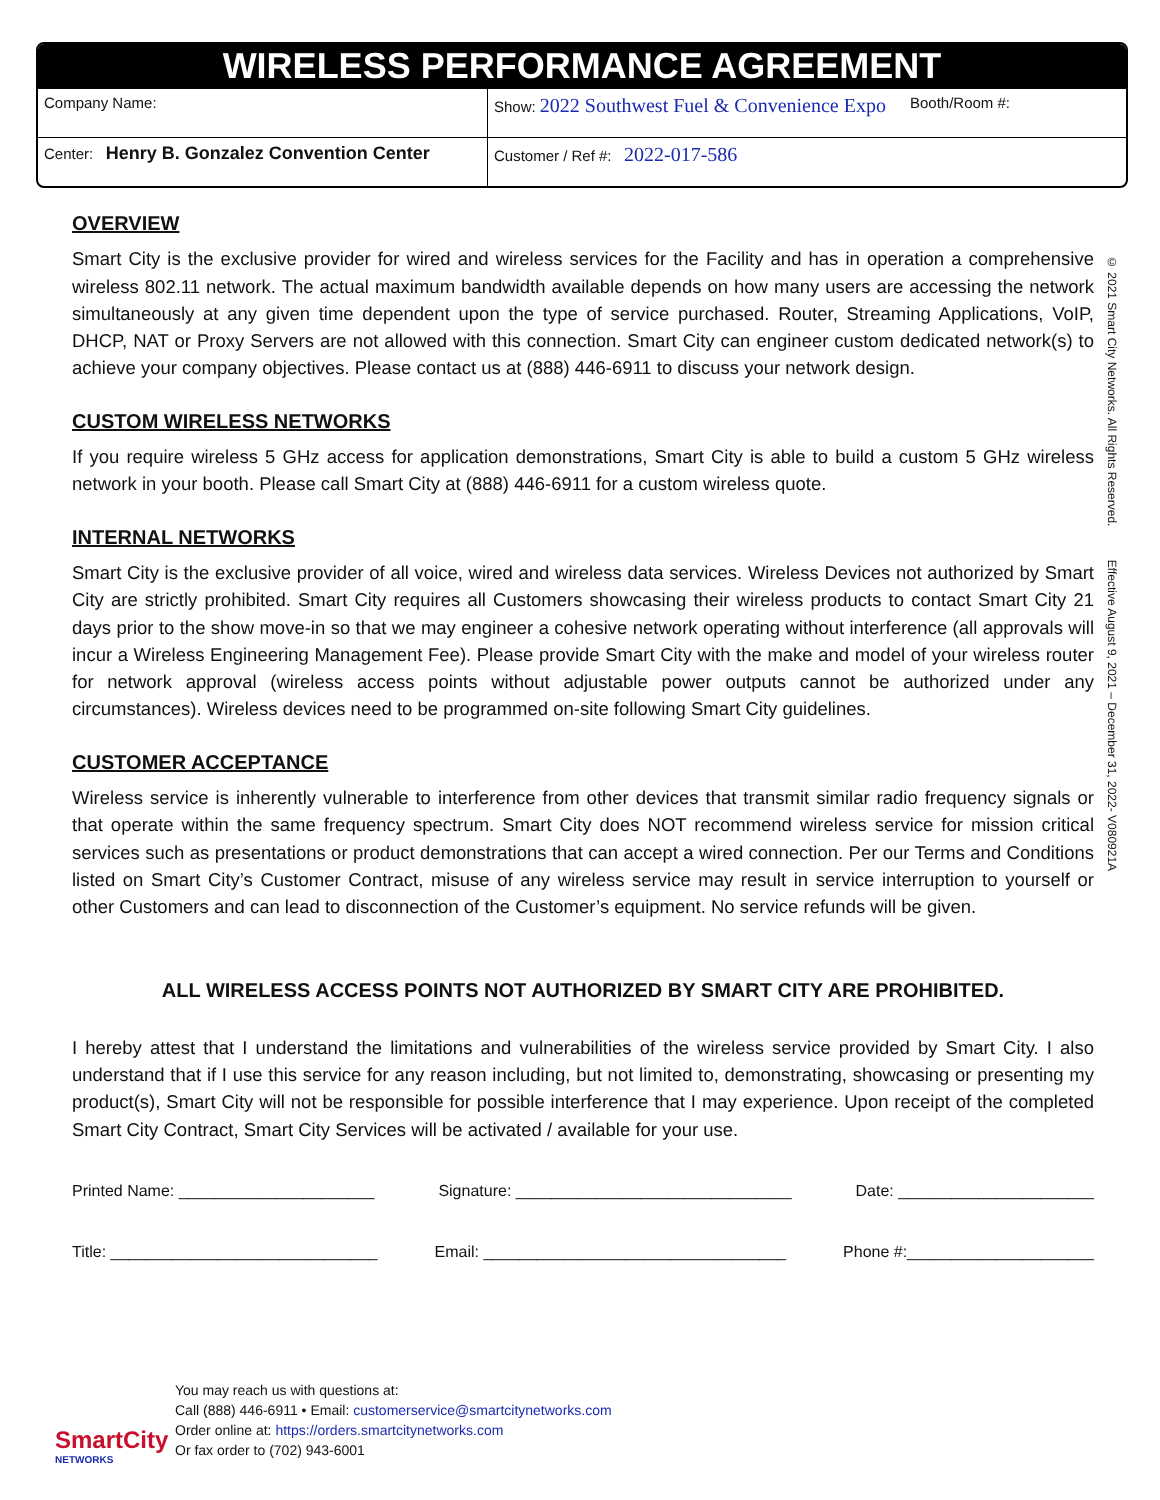WIRELESS PERFORMANCE AGREEMENT
| Company Name: | Show: 2022 Southwest Fuel & Convenience Expo Booth/Room #: |
| Center: Henry B. Gonzalez Convention Center | Customer / Ref #: 2022-017-586 |
OVERVIEW
Smart City is the exclusive provider for wired and wireless services for the Facility and has in operation a comprehensive wireless 802.11 network. The actual maximum bandwidth available depends on how many users are accessing the network simultaneously at any given time dependent upon the type of service purchased. Router, Streaming Applications, VoIP, DHCP, NAT or Proxy Servers are not allowed with this connection. Smart City can engineer custom dedicated network(s) to achieve your company objectives. Please contact us at (888) 446-6911 to discuss your network design.
CUSTOM WIRELESS NETWORKS
If you require wireless 5 GHz access for application demonstrations, Smart City is able to build a custom 5 GHz wireless network in your booth. Please call Smart City at (888) 446-6911 for a custom wireless quote.
INTERNAL NETWORKS
Smart City is the exclusive provider of all voice, wired and wireless data services. Wireless Devices not authorized by Smart City are strictly prohibited. Smart City requires all Customers showcasing their wireless products to contact Smart City 21 days prior to the show move-in so that we may engineer a cohesive network operating without interference (all approvals will incur a Wireless Engineering Management Fee). Please provide Smart City with the make and model of your wireless router for network approval (wireless access points without adjustable power outputs cannot be authorized under any circumstances). Wireless devices need to be programmed on-site following Smart City guidelines.
CUSTOMER ACCEPTANCE
Wireless service is inherently vulnerable to interference from other devices that transmit similar radio frequency signals or that operate within the same frequency spectrum. Smart City does NOT recommend wireless service for mission critical services such as presentations or product demonstrations that can accept a wired connection. Per our Terms and Conditions listed on Smart City’s Customer Contract, misuse of any wireless service may result in service interruption to yourself or other Customers and can lead to disconnection of the Customer’s equipment. No service refunds will be given.
ALL WIRELESS ACCESS POINTS NOT AUTHORIZED BY SMART CITY ARE PROHIBITED.
I hereby attest that I understand the limitations and vulnerabilities of the wireless service provided by Smart City. I also understand that if I use this service for any reason including, but not limited to, demonstrating, showcasing or presenting my product(s), Smart City will not be responsible for possible interference that I may experience. Upon receipt of the completed Smart City Contract, Smart City Services will be activated / available for your use.
Printed Name: ______________________ Signature: _______________________________ Date: ______________________
Title: ______________________________ Email: __________________________________ Phone #:_____________________
© 2021 Smart City Networks. All Rights Reserved. Effective August 9, 2021 – December 31, 2022- V080921A
SmartCity
NETWORKS
You may reach us with questions at:
Call (888) 446-6911 • Email: customerservice@smartcitynetworks.com
Order online at: https://orders.smartcitynetworks.com
Or fax order to (702) 943-6001